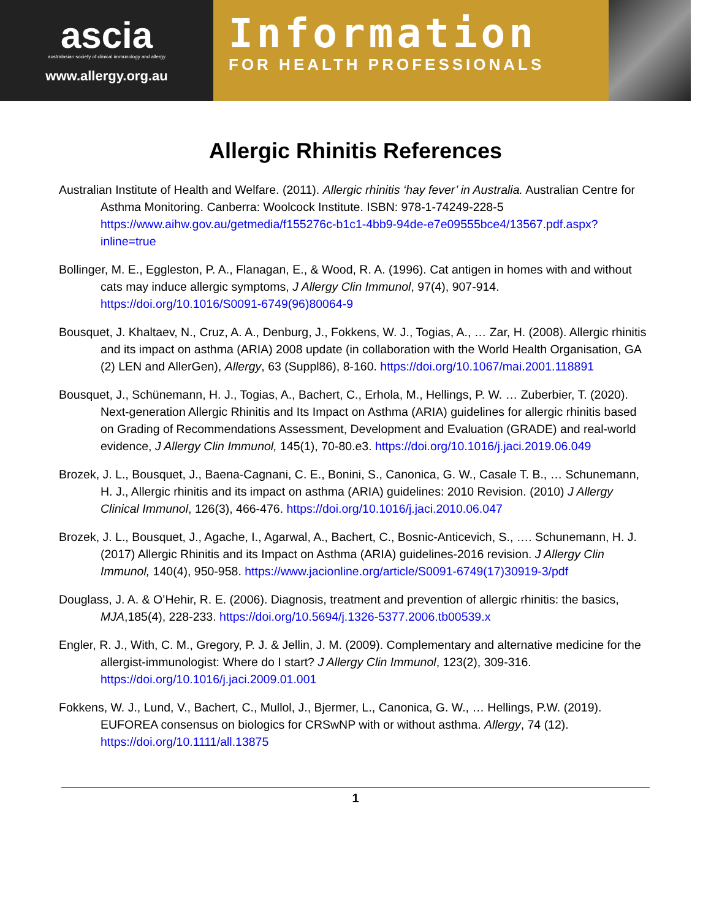ascia
australasian society of clinical immunology and allergy
www.allergy.org.au
Information
FOR HEALTH PROFESSIONALS
Allergic Rhinitis References
Australian Institute of Health and Welfare. (2011). Allergic rhinitis ‘hay fever’ in Australia. Australian Centre for Asthma Monitoring. Canberra: Woolcock Institute. ISBN: 978-1-74249-228-5 https://www.aihw.gov.au/getmedia/f155276c-b1c1-4bb9-94de-e7e09555bce4/13567.pdf.aspx?inline=true
Bollinger, M. E., Eggleston, P. A., Flanagan, E., & Wood, R. A. (1996). Cat antigen in homes with and without cats may induce allergic symptoms, J Allergy Clin Immunol, 97(4), 907-914. https://doi.org/10.1016/S0091-6749(96)80064-9
Bousquet, J. Khaltaev, N., Cruz, A. A., Denburg, J., Fokkens, W. J., Togias, A., … Zar, H. (2008). Allergic rhinitis and its impact on asthma (ARIA) 2008 update (in collaboration with the World Health Organisation, GA (2) LEN and AllerGen), Allergy, 63 (Suppl86), 8-160. https://doi.org/10.1067/mai.2001.118891
Bousquet, J., Schünemann, H. J., Togias, A., Bachert, C., Erhola, M., Hellings, P. W. … Zuberbier, T. (2020). Next-generation Allergic Rhinitis and Its Impact on Asthma (ARIA) guidelines for allergic rhinitis based on Grading of Recommendations Assessment, Development and Evaluation (GRADE) and real-world evidence, J Allergy Clin Immunol, 145(1), 70-80.e3. https://doi.org/10.1016/j.jaci.2019.06.049
Brozek, J. L., Bousquet, J., Baena-Cagnani, C. E., Bonini, S., Canonica, G. W., Casale T. B., … Schunemann, H. J., Allergic rhinitis and its impact on asthma (ARIA) guidelines: 2010 Revision. (2010) J Allergy Clinical Immunol, 126(3), 466-476. https://doi.org/10.1016/j.jaci.2010.06.047
Brozek, J. L., Bousquet, J., Agache, I., Agarwal, A., Bachert, C., Bosnic-Anticevich, S., …. Schunemann, H. J. (2017) Allergic Rhinitis and its Impact on Asthma (ARIA) guidelines-2016 revision. J Allergy Clin Immunol, 140(4), 950-958. https://www.jacionline.org/article/S0091-6749(17)30919-3/pdf
Douglass, J. A. & O’Hehir, R. E. (2006). Diagnosis, treatment and prevention of allergic rhinitis: the basics, MJA,185(4), 228-233. https://doi.org/10.5694/j.1326-5377.2006.tb00539.x
Engler, R. J., With, C. M., Gregory, P. J. & Jellin, J. M. (2009). Complementary and alternative medicine for the allergist-immunologist: Where do I start? J Allergy Clin Immunol, 123(2), 309-316. https://doi.org/10.1016/j.jaci.2009.01.001
Fokkens, W. J., Lund, V., Bachert, C., Mullol, J., Bjermer, L., Canonica, G. W., … Hellings, P.W. (2019). EUFOREA consensus on biologics for CRSwNP with or without asthma. Allergy, 74 (12). https://doi.org/10.1111/all.13875
1